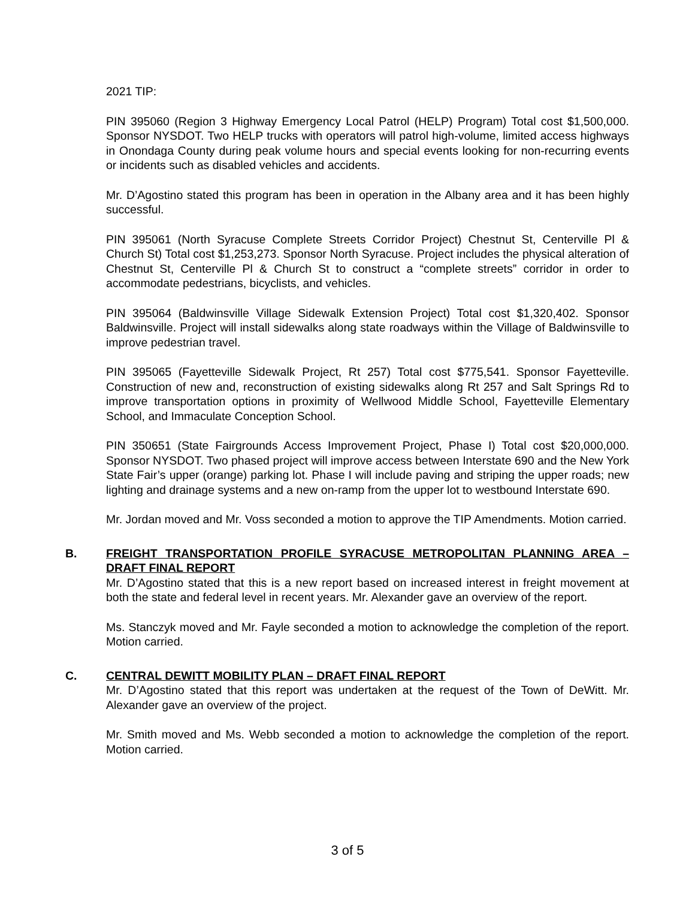2021 TIP:
PIN 395060 (Region 3 Highway Emergency Local Patrol (HELP) Program) Total cost $1,500,000. Sponsor NYSDOT. Two HELP trucks with operators will patrol high-volume, limited access highways in Onondaga County during peak volume hours and special events looking for non-recurring events or incidents such as disabled vehicles and accidents.
Mr. D’Agostino stated this program has been in operation in the Albany area and it has been highly successful.
PIN 395061 (North Syracuse Complete Streets Corridor Project) Chestnut St, Centerville Pl & Church St) Total cost $1,253,273. Sponsor North Syracuse. Project includes the physical alteration of Chestnut St, Centerville Pl & Church St to construct a “complete streets” corridor in order to accommodate pedestrians, bicyclists, and vehicles.
PIN 395064 (Baldwinsville Village Sidewalk Extension Project) Total cost $1,320,402. Sponsor Baldwinsville. Project will install sidewalks along state roadways within the Village of Baldwinsville to improve pedestrian travel.
PIN 395065 (Fayetteville Sidewalk Project, Rt 257) Total cost $775,541. Sponsor Fayetteville. Construction of new and, reconstruction of existing sidewalks along Rt 257 and Salt Springs Rd to improve transportation options in proximity of Wellwood Middle School, Fayetteville Elementary School, and Immaculate Conception School.
PIN 350651 (State Fairgrounds Access Improvement Project, Phase I) Total cost $20,000,000. Sponsor NYSDOT. Two phased project will improve access between Interstate 690 and the New York State Fair’s upper (orange) parking lot. Phase I will include paving and striping the upper roads; new lighting and drainage systems and a new on-ramp from the upper lot to westbound Interstate 690.
Mr. Jordan moved and Mr. Voss seconded a motion to approve the TIP Amendments. Motion carried.
B.
FREIGHT TRANSPORTATION PROFILE SYRACUSE METROPOLITAN PLANNING AREA – DRAFT FINAL REPORT
Mr. D’Agostino stated that this is a new report based on increased interest in freight movement at both the state and federal level in recent years. Mr. Alexander gave an overview of the report.
Ms. Stanczyk moved and Mr. Fayle seconded a motion to acknowledge the completion of the report. Motion carried.
C.
CENTRAL DEWITT MOBILITY PLAN – DRAFT FINAL REPORT
Mr. D’Agostino stated that this report was undertaken at the request of the Town of DeWitt. Mr. Alexander gave an overview of the project.
Mr. Smith moved and Ms. Webb seconded a motion to acknowledge the completion of the report. Motion carried.
3 of 5